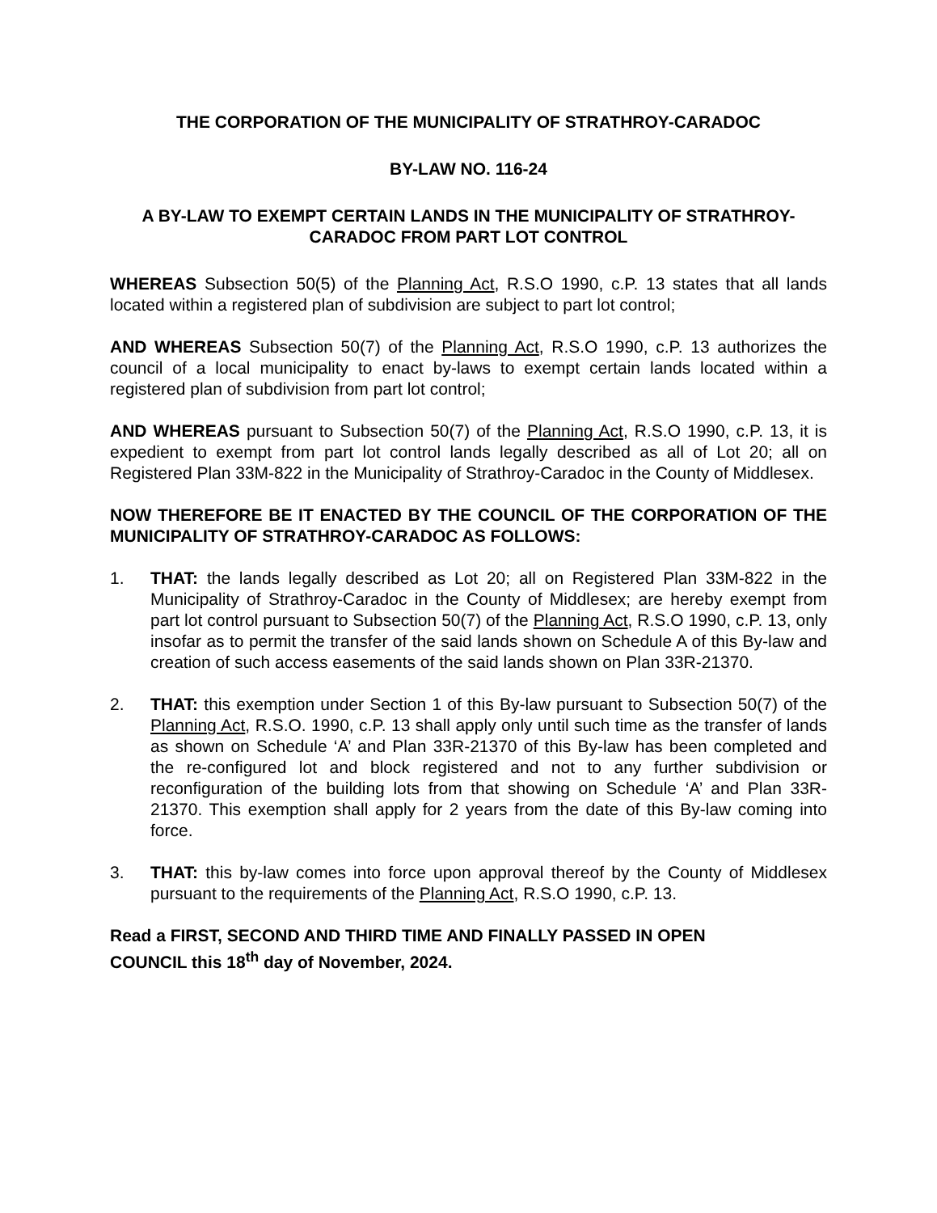THE CORPORATION OF THE MUNICIPALITY OF STRATHROY-CARADOC
BY-LAW NO. 116-24
A BY-LAW TO EXEMPT CERTAIN LANDS IN THE MUNICIPALITY OF STRATHROY-CARADOC FROM PART LOT CONTROL
WHEREAS Subsection 50(5) of the Planning Act, R.S.O 1990, c.P. 13 states that all lands located within a registered plan of subdivision are subject to part lot control;
AND WHEREAS Subsection 50(7) of the Planning Act, R.S.O 1990, c.P. 13 authorizes the council of a local municipality to enact by-laws to exempt certain lands located within a registered plan of subdivision from part lot control;
AND WHEREAS pursuant to Subsection 50(7) of the Planning Act, R.S.O 1990, c.P. 13, it is expedient to exempt from part lot control lands legally described as all of Lot 20; all on Registered Plan 33M-822 in the Municipality of Strathroy-Caradoc in the County of Middlesex.
NOW THEREFORE BE IT ENACTED BY THE COUNCIL OF THE CORPORATION OF THE MUNICIPALITY OF STRATHROY-CARADOC AS FOLLOWS:
1. THAT: the lands legally described as Lot 20; all on Registered Plan 33M-822 in the Municipality of Strathroy-Caradoc in the County of Middlesex; are hereby exempt from part lot control pursuant to Subsection 50(7) of the Planning Act, R.S.O 1990, c.P. 13, only insofar as to permit the transfer of the said lands shown on Schedule A of this By-law and creation of such access easements of the said lands shown on Plan 33R-21370.
2. THAT: this exemption under Section 1 of this By-law pursuant to Subsection 50(7) of the Planning Act, R.S.O. 1990, c.P. 13 shall apply only until such time as the transfer of lands as shown on Schedule ‘A’ and Plan 33R-21370 of this By-law has been completed and the re-configured lot and block registered and not to any further subdivision or reconfiguration of the building lots from that showing on Schedule ‘A’ and Plan 33R-21370. This exemption shall apply for 2 years from the date of this By-law coming into force.
3. THAT: this by-law comes into force upon approval thereof by the County of Middlesex pursuant to the requirements of the Planning Act, R.S.O 1990, c.P. 13.
Read a FIRST, SECOND AND THIRD TIME AND FINALLY PASSED IN OPEN
COUNCIL this 18<sup>th</sup> day of November, 2024.